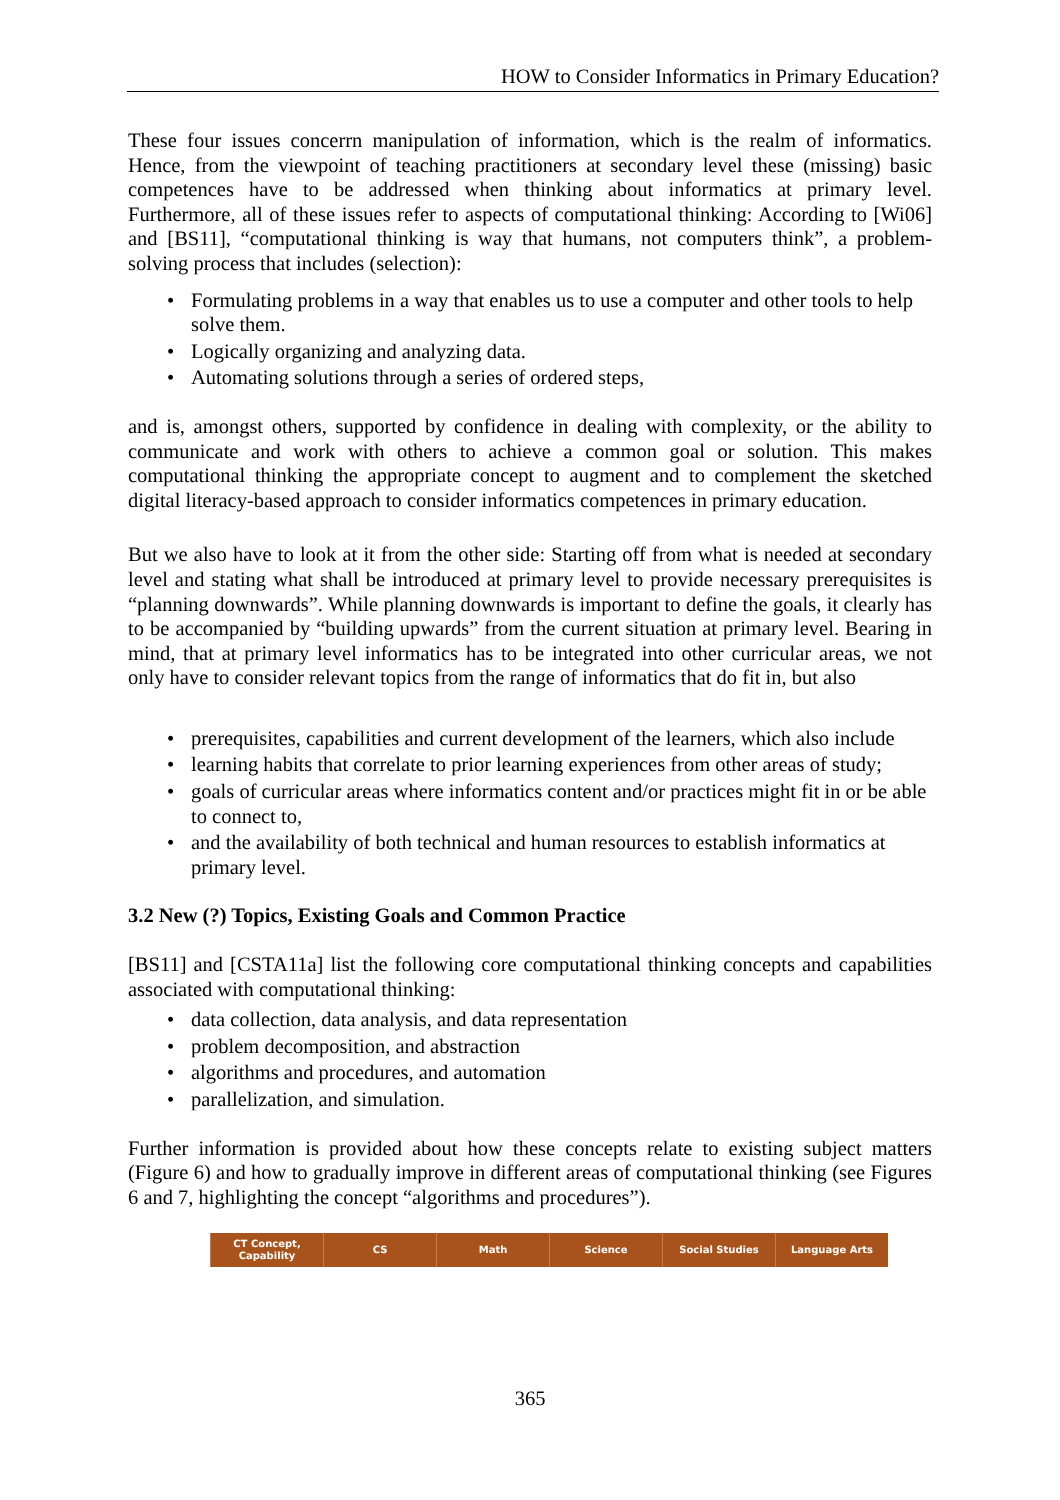HOW to Consider Informatics in Primary Education?
These four issues concerrn manipulation of information, which is the realm of informatics. Hence, from the viewpoint of teaching practitioners at secondary level these (missing) basic competences have to be addressed when thinking about informatics at primary level. Furthermore, all of these issues refer to aspects of computational thinking: According to [Wi06] and [BS11], “computational thinking is way that humans, not computers think”, a problem-solving process that includes (selection):
• Formulating problems in a way that enables us to use a computer and other tools to help solve them.
• Logically organizing and analyzing data.
• Automating solutions through a series of ordered steps,
and is, amongst others, supported by confidence in dealing with complexity, or the ability to communicate and work with others to achieve a common goal or solution. This makes computational thinking the appropriate concept to augment and to complement the sketched digital literacy-based approach to consider informatics competences in primary education.
But we also have to look at it from the other side: Starting off from what is needed at secondary level and stating what shall be introduced at primary level to provide necessary prerequisites is “planning downwards”. While planning downwards is important to define the goals, it clearly has to be accompanied by “building upwards” from the current situation at primary level. Bearing in mind, that at primary level informatics has to be integrated into other curricular areas, we not only have to consider relevant topics from the range of informatics that do fit in, but also
• prerequisites, capabilities and current development of the learners, which also include
• learning habits that correlate to prior learning experiences from other areas of study;
• goals of curricular areas where informatics content and/or practices might fit in or be able to connect to,
• and the availability of both technical and human resources to establish informatics at primary level.
3.2 New (?) Topics, Existing Goals and Common Practice
[BS11] and [CSTA11a] list the following core computational thinking concepts and capabilities associated with computational thinking:
• data collection, data analysis, and data representation
• problem decomposition, and abstraction
• algorithms and procedures, and automation
• parallelization, and simulation.
Further information is provided about how these concepts relate to existing subject matters (Figure 6) and how to gradually improve in different areas of computational thinking (see Figures 6 and 7, highlighting the concept “algorithms and procedures”).
| CT Concept, Capability | CS | Math | Science | Social Studies | Language Arts |
365